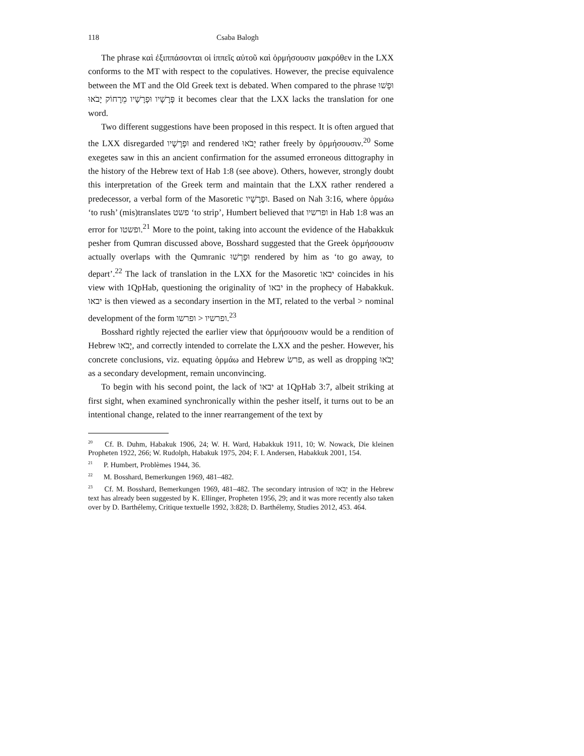118 Csaba Balogh
The phrase καὶ ἐξιππάσονται οἱ ἱππεῖς αὐτοῦ καὶ ὁρμήσουσιν μακρόθεν in the LXX conforms to the MT with respect to the copulatives. However, the precise equivalence between the MT and the Old Greek text is debated. When compared to the phrase וּפָשׁוּ פָּרָשָׁיו וּפָרָשָׁיו מֵרָחוֹק יָבֹאוּ it becomes clear that the LXX lacks the translation for one word.
Two different suggestions have been proposed in this respect. It is often argued that the LXX disregarded וּפָרָשָׁיו and rendered יָבֹאוּ rather freely by ὁρμήσουσιν.<sup>20</sup> Some exegetes saw in this an ancient confirmation for the assumed erroneous dittography in the history of the Hebrew text of Hab 1:8 (see above). Others, however, strongly doubt this interpretation of the Greek term and maintain that the LXX rather rendered a predecessor, a verbal form of the Masoretic וּפָרָשָׁיו. Based on Nah 3:16, where ὁρμάω ‘to rush’ (mis)translates פשט ‘to strip’, Humbert believed that ופרשיו in Hab 1:8 was an error for ופשטו.<sup>21</sup> More to the point, taking into account the evidence of the Habakkuk pesher from Qumran discussed above, Bosshard suggested that the Greek ὁρμήσουσιν actually overlaps with the Qumranic וּפָרְשׁוּ rendered by him as ‘to go away, to depart’.<sup>22</sup> The lack of translation in the LXX for the Masoretic יבאו coincides in his view with 1QpHab, questioning the originality of יבאו in the prophecy of Habakkuk. יבאו is then viewed as a secondary insertion in the MT, related to the verbal > nominal development of the form ופרשו > ופרשיו.<sup>23</sup>
Bosshard rightly rejected the earlier view that ὁρμήσουσιν would be a rendition of Hebrew יָבֹאוּ, and correctly intended to correlate the LXX and the pesher. However, his concrete conclusions, viz. equating ὁρμάω and Hebrew פרשׂ, as well as dropping יָבֹאוּ as a secondary development, remain unconvincing.
To begin with his second point, the lack of יבאו at 1QpHab 3:7, albeit striking at first sight, when examined synchronically within the pesher itself, it turns out to be an intentional change, related to the inner rearrangement of the text by
<sup>20</sup> Cf. B. Duhm, Habakuk 1906, 24; W. H. Ward, Habakkuk 1911, 10; W. Nowack, Die kleinen Propheten 1922, 266; W. Rudolph, Habakuk 1975, 204; F. I. Andersen, Habakkuk 2001, 154.
<sup>21</sup> P. Humbert, Problèmes 1944, 36.
<sup>22</sup> M. Bosshard, Bemerkungen 1969, 481–482.
<sup>23</sup> Cf. M. Bosshard, Bemerkungen 1969, 481–482. The secondary intrusion of יָבֹאוּ in the Hebrew text has already been suggested by K. Ellinger, Propheten 1956, 29; and it was more recently also taken over by D. Barthélemy, Critique textuelle 1992, 3:828; D. Barthélemy, Studies 2012, 453. 464.